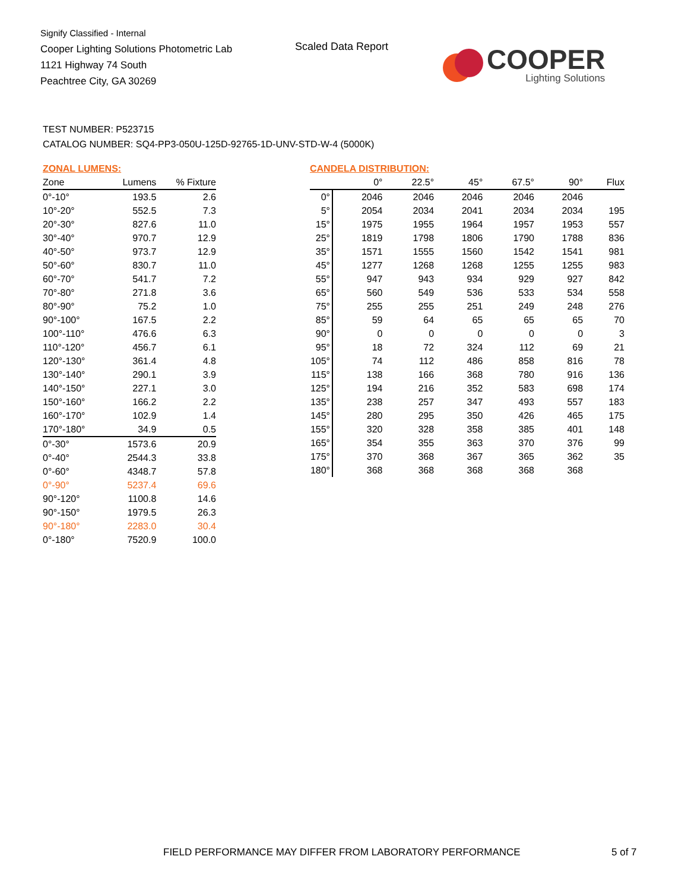Signify Classified - Internal
Cooper Lighting Solutions Photometric Lab
1121 Highway 74 South
Peachtree City, GA 30269
Scaled Data Report
COOPER
Lighting Solutions
TEST NUMBER: P523715
CATALOG NUMBER: SQ4-PP3-050U-125D-92765-1D-UNV-STD-W-4 (5000K)
ZONAL LUMENS:
| Zone | Lumens | % Fixture |
| --- | --- | --- |
| 0°-10° | 193.5 | 2.6 |
| 10°-20° | 552.5 | 7.3 |
| 20°-30° | 827.6 | 11.0 |
| 30°-40° | 970.7 | 12.9 |
| 40°-50° | 973.7 | 12.9 |
| 50°-60° | 830.7 | 11.0 |
| 60°-70° | 541.7 | 7.2 |
| 70°-80° | 271.8 | 3.6 |
| 80°-90° | 75.2 | 1.0 |
| 90°-100° | 167.5 | 2.2 |
| 100°-110° | 476.6 | 6.3 |
| 110°-120° | 456.7 | 6.1 |
| 120°-130° | 361.4 | 4.8 |
| 130°-140° | 290.1 | 3.9 |
| 140°-150° | 227.1 | 3.0 |
| 150°-160° | 166.2 | 2.2 |
| 160°-170° | 102.9 | 1.4 |
| 170°-180° | 34.9 | 0.5 |
| 0°-30° | 1573.6 | 20.9 |
| 0°-40° | 2544.3 | 33.8 |
| 0°-60° | 4348.7 | 57.8 |
| 0°-90° | 5237.4 | 69.6 |
| 90°-120° | 1100.8 | 14.6 |
| 90°-150° | 1979.5 | 26.3 |
| 90°-180° | 2283.0 | 30.4 |
| 0°-180° | 7520.9 | 100.0 |
CANDELA DISTRIBUTION:
| | 0° | 22.5° | 45° | 67.5° | 90° | Flux |
| --- | --- | --- | --- | --- | --- | --- |
| 0° | 2046 | 2046 | 2046 | 2046 | 2046 | |
| 5° | 2054 | 2034 | 2041 | 2034 | 2034 | 195 |
| 15° | 1975 | 1955 | 1964 | 1957 | 1953 | 557 |
| 25° | 1819 | 1798 | 1806 | 1790 | 1788 | 836 |
| 35° | 1571 | 1555 | 1560 | 1542 | 1541 | 981 |
| 45° | 1277 | 1268 | 1268 | 1255 | 1255 | 983 |
| 55° | 947 | 943 | 934 | 929 | 927 | 842 |
| 65° | 560 | 549 | 536 | 533 | 534 | 558 |
| 75° | 255 | 255 | 251 | 249 | 248 | 276 |
| 85° | 59 | 64 | 65 | 65 | 65 | 70 |
| 90° | 0 | 0 | 0 | 0 | 0 | 3 |
| 95° | 18 | 72 | 324 | 112 | 69 | 21 |
| 105° | 74 | 112 | 486 | 858 | 816 | 78 |
| 115° | 138 | 166 | 368 | 780 | 916 | 136 |
| 125° | 194 | 216 | 352 | 583 | 698 | 174 |
| 135° | 238 | 257 | 347 | 493 | 557 | 183 |
| 145° | 280 | 295 | 350 | 426 | 465 | 175 |
| 155° | 320 | 328 | 358 | 385 | 401 | 148 |
| 165° | 354 | 355 | 363 | 370 | 376 | 99 |
| 175° | 370 | 368 | 367 | 365 | 362 | 35 |
| 180° | 368 | 368 | 368 | 368 | 368 | |
FIELD PERFORMANCE MAY DIFFER FROM LABORATORY PERFORMANCE
5 of 7